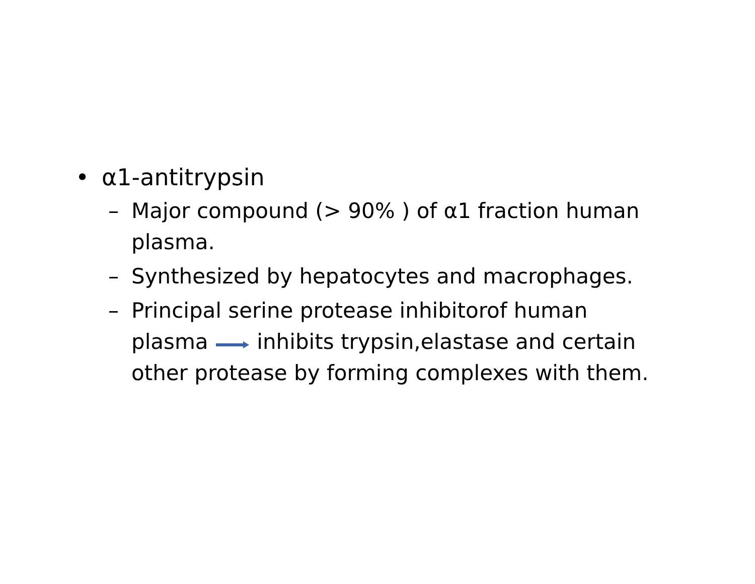• α1-antitrypsin
– Major compound (> 90% ) of α1 fraction human plasma.
– Synthesized by hepatocytes and macrophages.
– Principal serine protease inhibitorof human plasma inhibits trypsin,elastase and certain other protease by forming complexes with them.